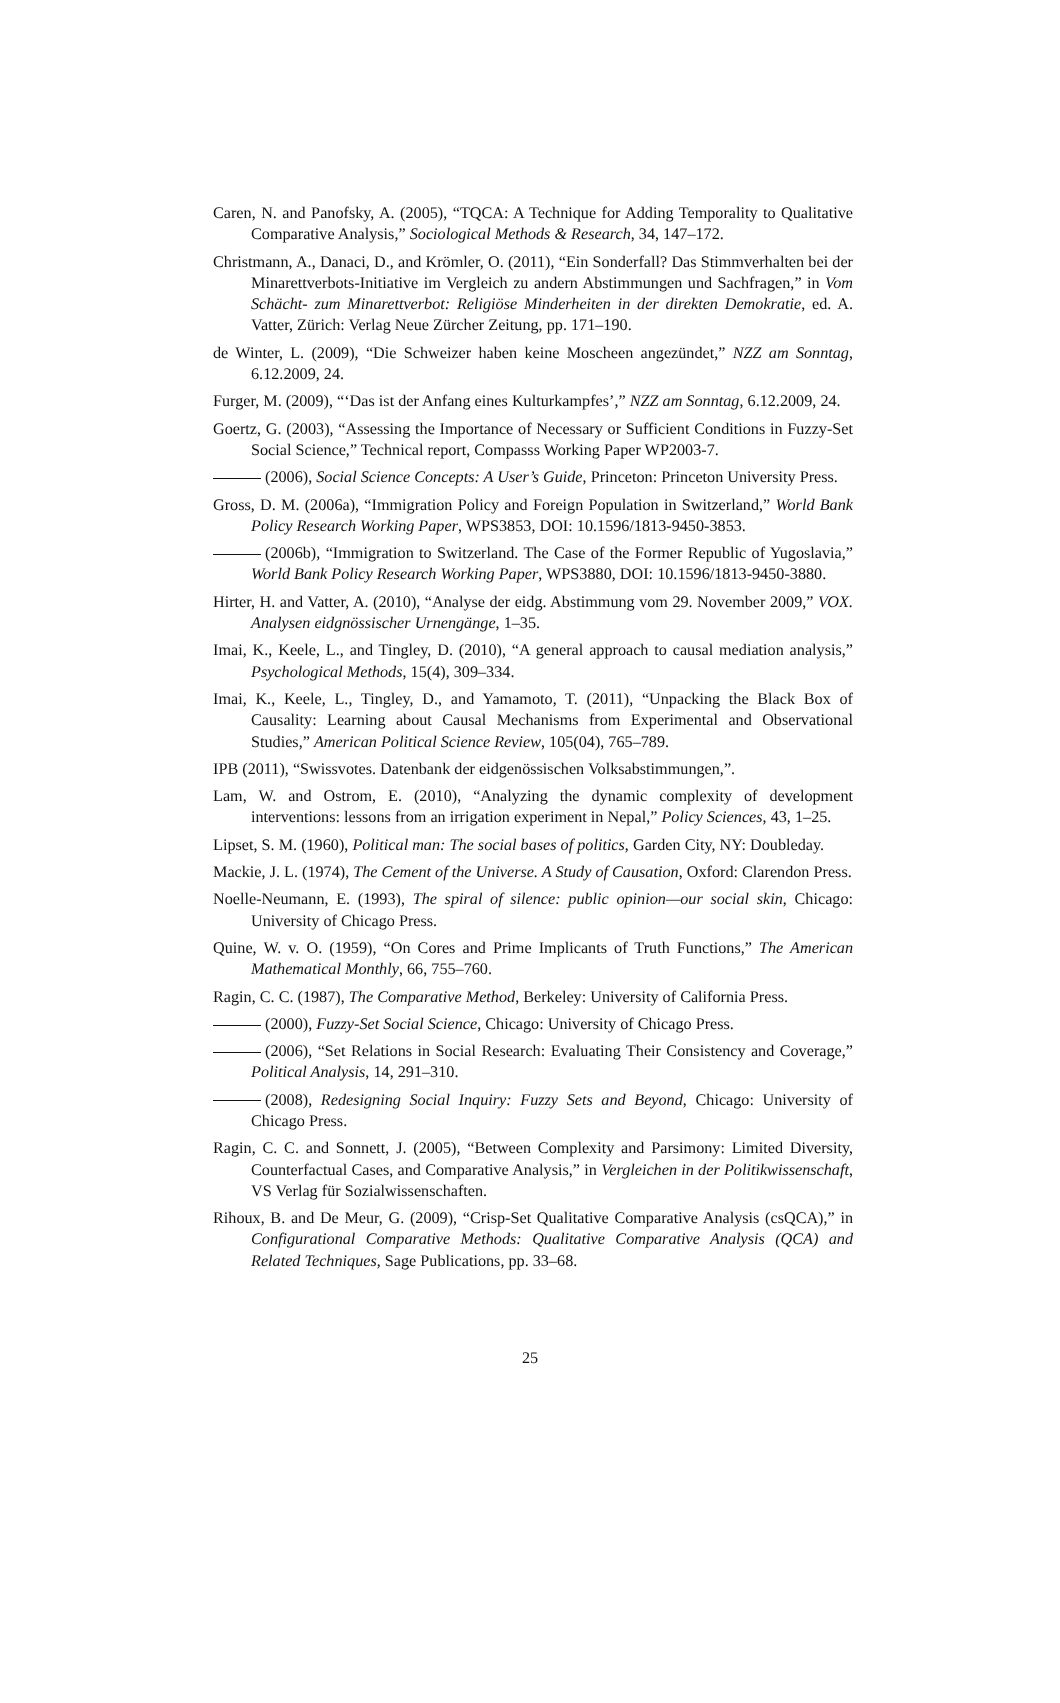Caren, N. and Panofsky, A. (2005), “TQCA: A Technique for Adding Temporality to Qualitative Comparative Analysis,” Sociological Methods & Research, 34, 147–172.
Christmann, A., Danaci, D., and Krömler, O. (2011), “Ein Sonderfall? Das Stimmverhalten bei der Minarettverbots-Initiative im Vergleich zu andern Abstimmungen und Sachfragen,” in Vom Schächt- zum Minarettverbot: Religiöse Minderheiten in der direkten Demokratie, ed. A. Vatter, Zürich: Verlag Neue Zürcher Zeitung, pp. 171–190.
de Winter, L. (2009), “Die Schweizer haben keine Moscheen angezündet,” NZZ am Sonntag, 6.12.2009, 24.
Furger, M. (2009), “‘Das ist der Anfang eines Kulturkampfes’,” NZZ am Sonntag, 6.12.2009, 24.
Goertz, G. (2003), “Assessing the Importance of Necessary or Sufficient Conditions in Fuzzy-Set Social Science,” Technical report, Compasss Working Paper WP2003-7.
(2006), Social Science Concepts: A User’s Guide, Princeton: Princeton University Press.
Gross, D. M. (2006a), “Immigration Policy and Foreign Population in Switzerland,” World Bank Policy Research Working Paper, WPS3853, DOI: 10.1596/1813-9450-3853.
(2006b), “Immigration to Switzerland. The Case of the Former Republic of Yugoslavia,” World Bank Policy Research Working Paper, WPS3880, DOI: 10.1596/1813-9450-3880.
Hirter, H. and Vatter, A. (2010), “Analyse der eidg. Abstimmung vom 29. November 2009,” VOX. Analysen eidgnössischer Urnengänge, 1–35.
Imai, K., Keele, L., and Tingley, D. (2010), “A general approach to causal mediation analysis,” Psychological Methods, 15(4), 309–334.
Imai, K., Keele, L., Tingley, D., and Yamamoto, T. (2011), “Unpacking the Black Box of Causality: Learning about Causal Mechanisms from Experimental and Observational Studies,” American Political Science Review, 105(04), 765–789.
IPB (2011), “Swissvotes. Datenbank der eidgenössischen Volksabstimmungen,”.
Lam, W. and Ostrom, E. (2010), “Analyzing the dynamic complexity of development interventions: lessons from an irrigation experiment in Nepal,” Policy Sciences, 43, 1–25.
Lipset, S. M. (1960), Political man: The social bases of politics, Garden City, NY: Doubleday.
Mackie, J. L. (1974), The Cement of the Universe. A Study of Causation, Oxford: Clarendon Press.
Noelle-Neumann, E. (1993), The spiral of silence: public opinion—our social skin, Chicago: University of Chicago Press.
Quine, W. v. O. (1959), “On Cores and Prime Implicants of Truth Functions,” The American Mathematical Monthly, 66, 755–760.
Ragin, C. C. (1987), The Comparative Method, Berkeley: University of California Press.
(2000), Fuzzy-Set Social Science, Chicago: University of Chicago Press.
(2006), “Set Relations in Social Research: Evaluating Their Consistency and Coverage,” Political Analysis, 14, 291–310.
(2008), Redesigning Social Inquiry: Fuzzy Sets and Beyond, Chicago: University of Chicago Press.
Ragin, C. C. and Sonnett, J. (2005), “Between Complexity and Parsimony: Limited Diversity, Counterfactual Cases, and Comparative Analysis,” in Vergleichen in der Politikwissenschaft, VS Verlag für Sozialwissenschaften.
Rihoux, B. and De Meur, G. (2009), “Crisp-Set Qualitative Comparative Analysis (csQCA),” in Configurational Comparative Methods: Qualitative Comparative Analysis (QCA) and Related Techniques, Sage Publications, pp. 33–68.
25